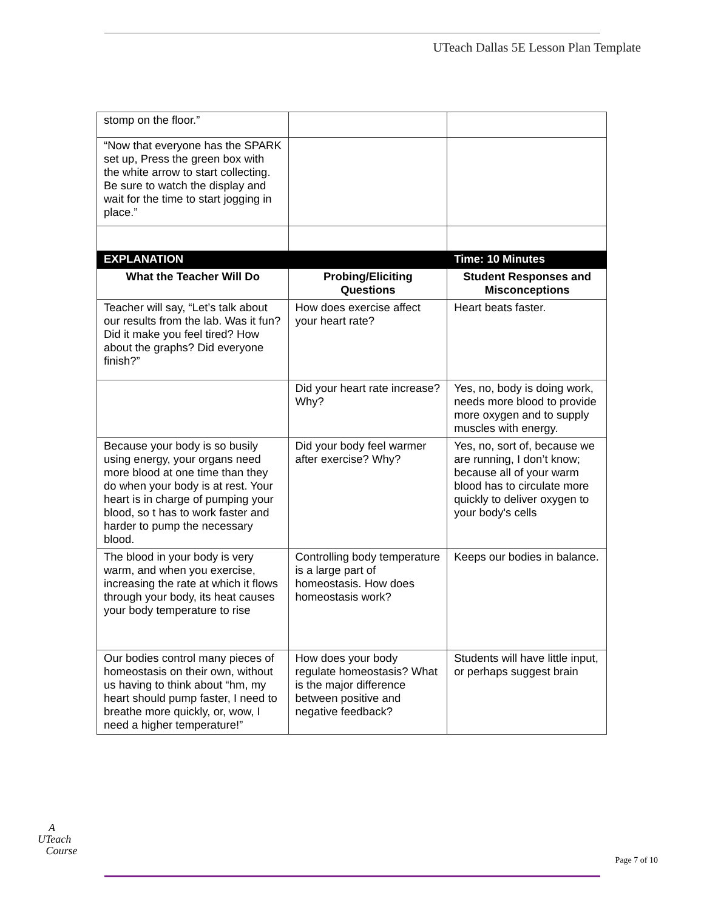UTeach Dallas 5E Lesson Plan Template
| stomp on the floor.” | | |
| “Now that everyone has the SPARK set up, Press the green box with the white arrow to start collecting. Be sure to watch the display and wait for the time to start jogging in place.” | | |
| EXPLANATION | | Time: 10 Minutes |
| What the Teacher Will Do | Probing/Eliciting Questions | Student Responses and Misconceptions |
| Teacher will say, “Let’s talk about our results from the lab. Was it fun? Did it make you feel tired? How about the graphs? Did everyone finish?” | How does exercise affect your heart rate? | Heart beats faster. |
| | Did your heart rate increase? Why? | Yes, no, body is doing work, needs more blood to provide more oxygen and to supply muscles with energy. |
| Because your body is so busily using energy, your organs need more blood at one time than they do when your body is at rest. Your heart is in charge of pumping your blood, so t has to work faster and harder to pump the necessary blood. | Did your body feel warmer after exercise? Why? | Yes, no, sort of, because we are running, I don’t know; because all of your warm blood has to circulate more quickly to deliver oxygen to your body's cells |
| The blood in your body is very warm, and when you exercise, increasing the rate at which it flows through your body, its heat causes your body temperature to rise | Controlling body temperature is a large part of homeostasis. How does homeostasis work? | Keeps our bodies in balance. |
| Our bodies control many pieces of homeostasis on their own, without us having to think about “hm, my heart should pump faster, I need to breathe more quickly, or, wow, I need a higher temperature!” | How does your body regulate homeostasis? What is the major difference between positive and negative feedback? | Students will have little input, or perhaps suggest brain |
A
UTeach
Course
Page 7 of 10